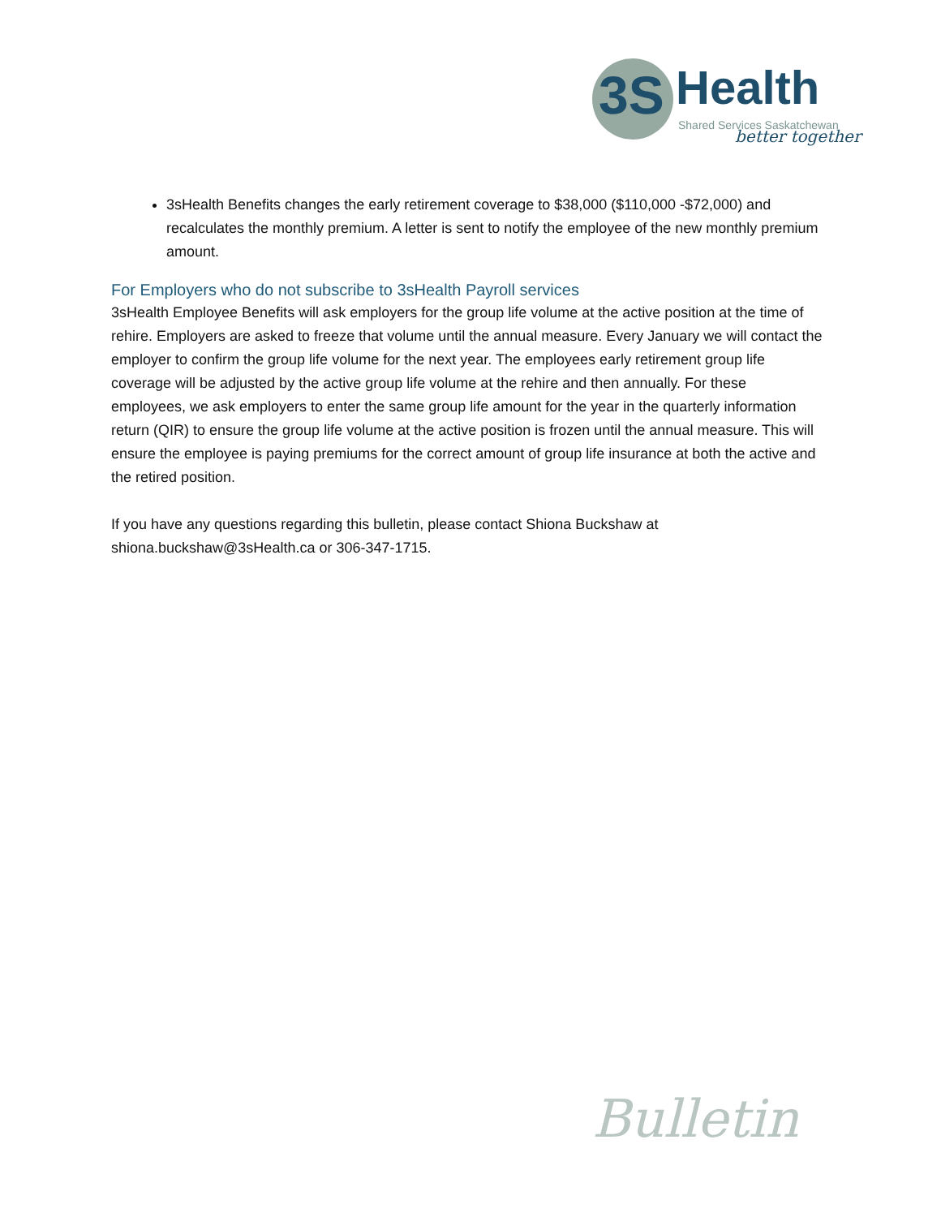3S
Health
Shared Services Saskatchewan
better together
3sHealth Benefits changes the early retirement coverage to $38,000 ($110,000 -$72,000) and recalculates the monthly premium. A letter is sent to notify the employee of the new monthly premium amount.
For Employers who do not subscribe to 3sHealth Payroll services
3sHealth Employee Benefits will ask employers for the group life volume at the active position at the time of rehire. Employers are asked to freeze that volume until the annual measure. Every January we will contact the employer to confirm the group life volume for the next year. The employees early retirement group life coverage will be adjusted by the active group life volume at the rehire and then annually. For these employees, we ask employers to enter the same group life amount for the year in the quarterly information return (QIR) to ensure the group life volume at the active position is frozen until the annual measure. This will ensure the employee is paying premiums for the correct amount of group life insurance at both the active and the retired position.
If you have any questions regarding this bulletin, please contact Shiona Buckshaw at
shiona.buckshaw@3sHealth.ca or 306-347-1715.
Bulletin